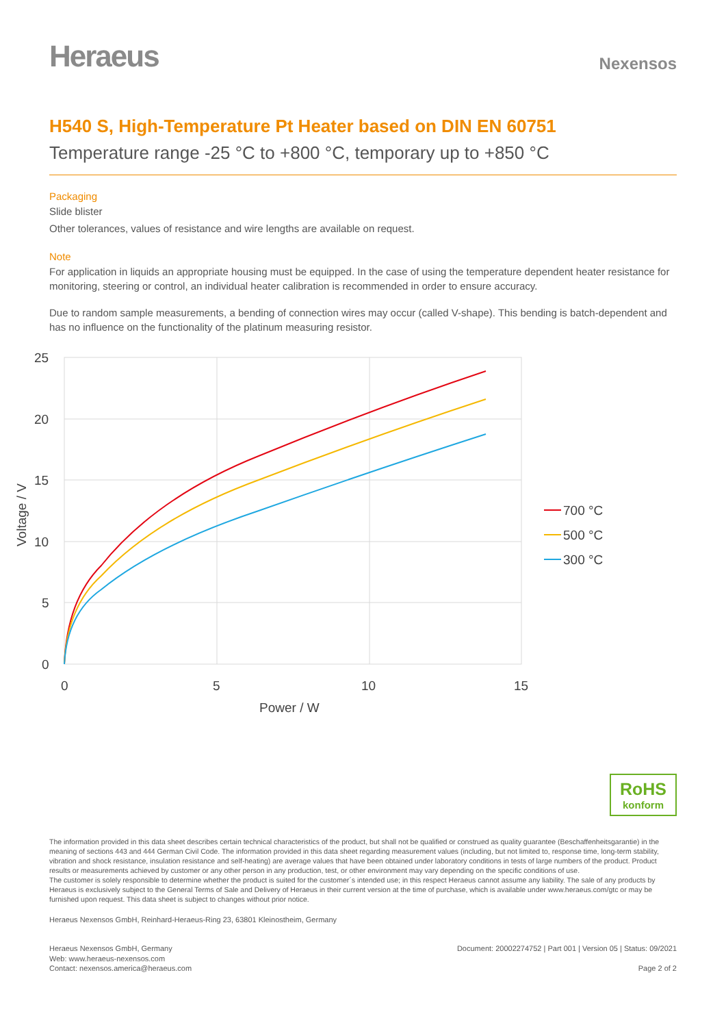Heraeus Nexensos
H540 S, High-Temperature Pt Heater based on DIN EN 60751
Temperature range -25 °C to +800 °C, temporary up to +850 °C
Packaging
Slide blister
Other tolerances, values of resistance and wire lengths are available on request.
Note
For application in liquids an appropriate housing must be equipped. In the case of using the temperature dependent heater resistance for monitoring, steering or control, an individual heater calibration is recommended in order to ensure accuracy.
Due to random sample measurements, a bending of connection wires may occur (called V-shape). This bending is batch-dependent and has no influence on the functionality of the platinum measuring resistor.
25
20
15
10
5
0
0
5
10
15
Power / W
Voltage / V
700 °C
500 °C
300 °C
RoHS
konform
The information provided in this data sheet describes certain technical characteristics of the product, but shall not be qualified or construed as quality guarantee (Beschaffenheitsgarantie) in the meaning of sections 443 and 444 German Civil Code. The information provided in this data sheet regarding measurement values (including, but not limited to, response time, long-term stability, vibration and shock resistance, insulation resistance and self-heating) are average values that have been obtained under laboratory conditions in tests of large numbers of the product. Product results or measurements achieved by customer or any other person in any production, test, or other environment may vary depending on the specific conditions of use.
The customer is solely responsible to determine whether the product is suited for the customer´s intended use; in this respect Heraeus cannot assume any liability. The sale of any products by Heraeus is exclusively subject to the General Terms of Sale and Delivery of Heraeus in their current version at the time of purchase, which is available under www.heraeus.com/gtc or may be furnished upon request. This data sheet is subject to changes without prior notice.
Heraeus Nexensos GmbH, Reinhard-Heraeus-Ring 23, 63801 Kleinostheim, Germany
Heraeus Nexensos GmbH, Germany
Web: www.heraeus-nexensos.com
Contact: nexensos.america@heraeus.com
Document: 20002274752 | Part 001 | Version 05 | Status: 09/2021
Page 2 of 2